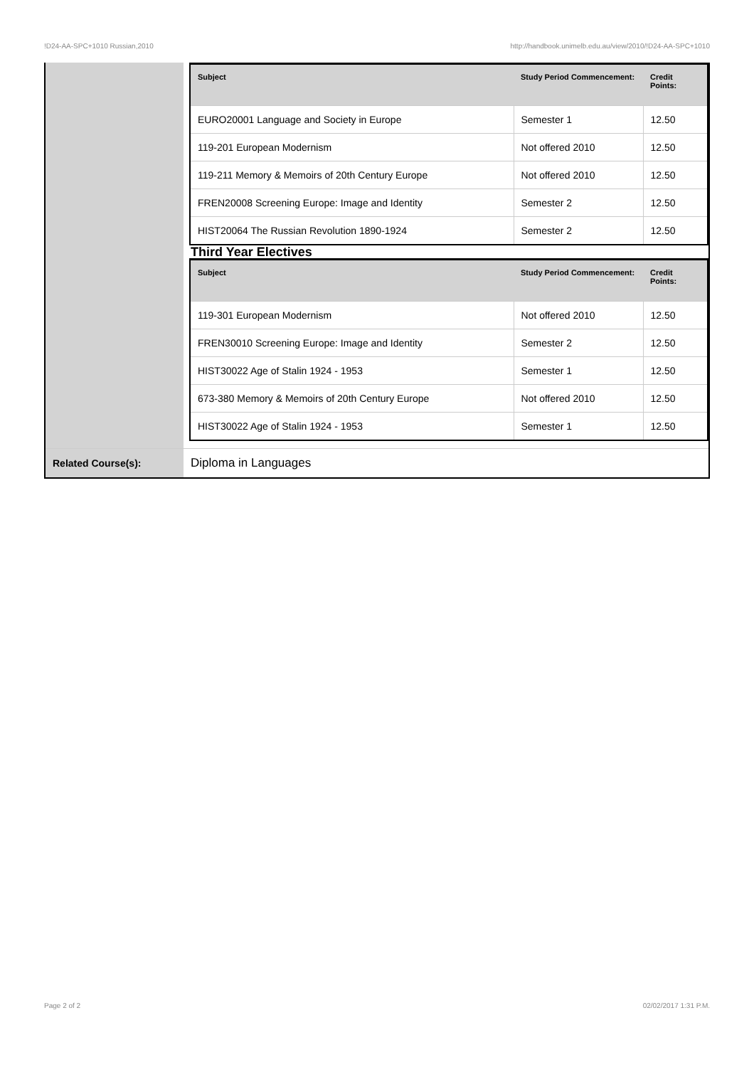!D24-AA-SPC+1010 Russian,2010 http://handbook.unimelb.edu.au/view/2010/!D24-AA-SPC+1010
| | / Subject / Study Period Commencement: / Credit Points: / / --- / --- / --- / / EURO20001 Language and Society in Europe / Semester 1 / 12.50 / / 119-201 European Modernism / Not offered 2010 / 12.50 / / 119-211 Memory & Memoirs of 20th Century Europe / Not offered 2010 / 12.50 / / FREN20008 Screening Europe: Image and Identity / Semester 2 / 12.50 / / HIST20064 The Russian Revolution 1890-1924 / Semester 2 / 12.50 / Third Year Electives / Subject / Study Period Commencement: / Credit Points: / / --- / --- / --- / / 119-301 European Modernism / Not offered 2010 / 12.50 / / FREN30010 Screening Europe: Image and Identity / Semester 2 / 12.50 / / HIST30022 Age of Stalin 1924 - 1953 / Semester 1 / 12.50 / / 673-380 Memory & Memoirs of 20th Century Europe / Not offered 2010 / 12.50 / / HIST30022 Age of Stalin 1924 - 1953 / Semester 1 / 12.50 / |
| Related Course(s): | Diploma in Languages |
Page 2 of 2 02/02/2017 1:31 P.M.